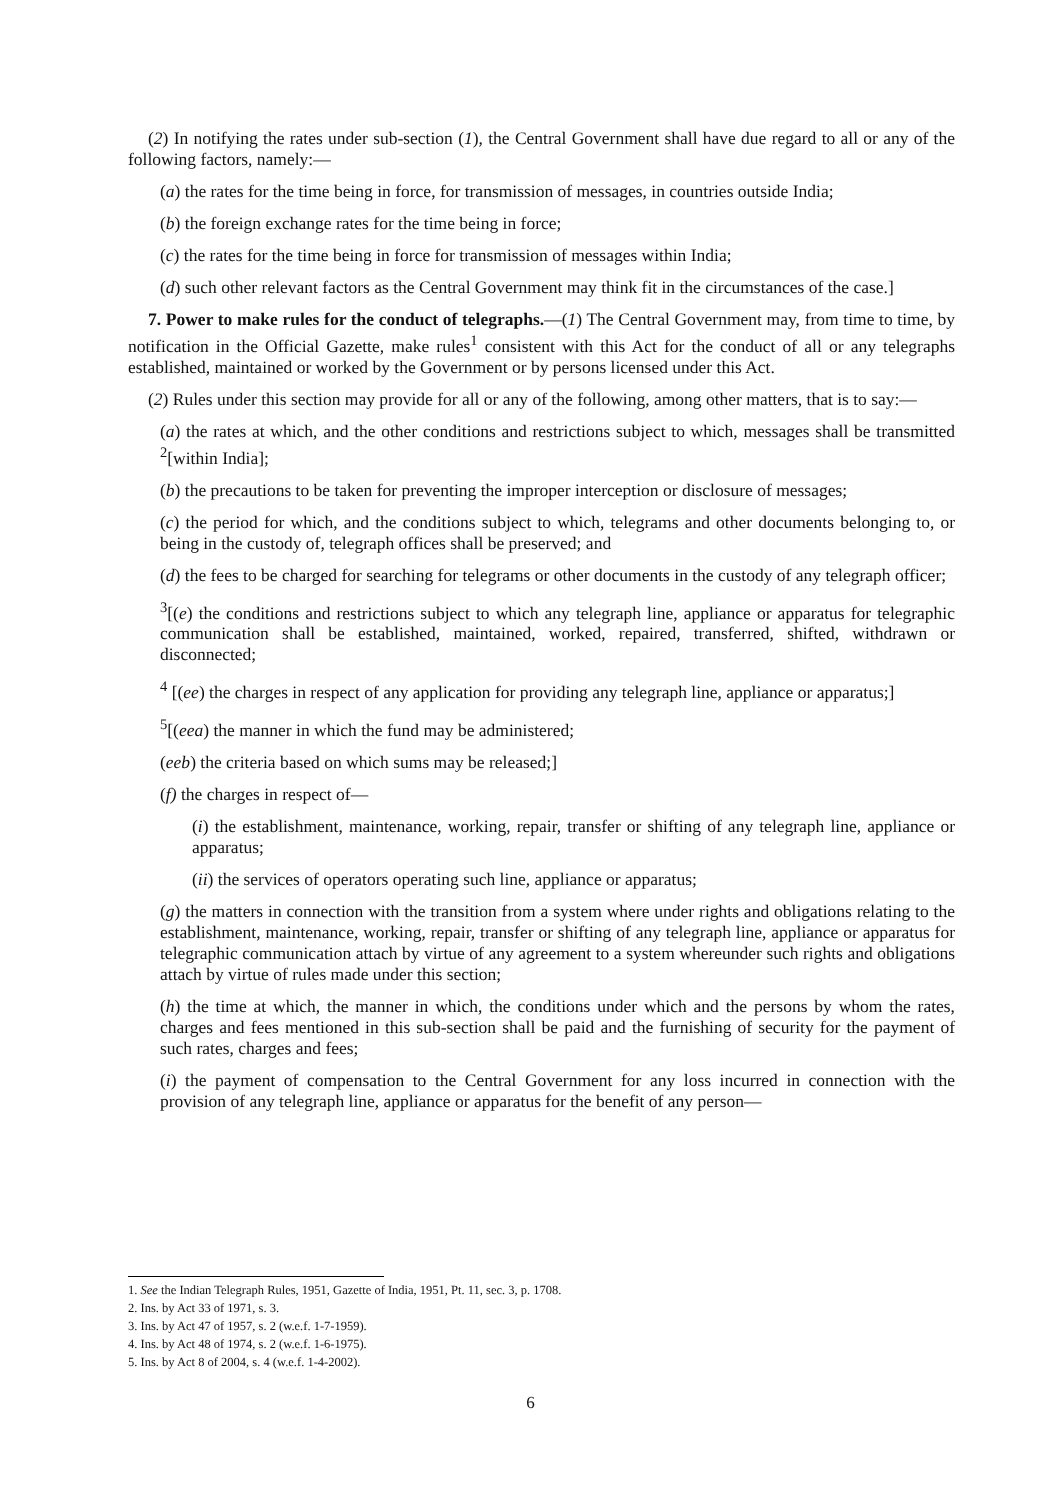(2) In notifying the rates under sub-section (1), the Central Government shall have due regard to all or any of the following factors, namely:—
(a) the rates for the time being in force, for transmission of messages, in countries outside India;
(b) the foreign exchange rates for the time being in force;
(c) the rates for the time being in force for transmission of messages within India;
(d) such other relevant factors as the Central Government may think fit in the circumstances of the case.]
7. Power to make rules for the conduct of telegraphs.—(1) The Central Government may, from time to time, by notification in the Official Gazette, make rules<sup>1</sup> consistent with this Act for the conduct of all or any telegraphs established, maintained or worked by the Government or by persons licensed under this Act.
(2) Rules under this section may provide for all or any of the following, among other matters, that is to say:—
(a) the rates at which, and the other conditions and restrictions subject to which, messages shall be transmitted <sup>2</sup>[within India];
(b) the precautions to be taken for preventing the improper interception or disclosure of messages;
(c) the period for which, and the conditions subject to which, telegrams and other documents belonging to, or being in the custody of, telegraph offices shall be preserved; and
(d) the fees to be charged for searching for telegrams or other documents in the custody of any telegraph officer;
<sup>3</sup> [(e) the conditions and restrictions subject to which any telegraph line, appliance or apparatus for telegraphic communication shall be established, maintained, worked, repaired, transferred, shifted, withdrawn or disconnected;
<sup>4</sup> [(ee) the charges in respect of any application for providing any telegraph line, appliance or apparatus;]
<sup>5</sup> [(eea) the manner in which the fund may be administered;
(eeb) the criteria based on which sums may be released;]
(f) the charges in respect of—
(i) the establishment, maintenance, working, repair, transfer or shifting of any telegraph line, appliance or apparatus;
(ii) the services of operators operating such line, appliance or apparatus;
(g) the matters in connection with the transition from a system where under rights and obligations relating to the establishment, maintenance, working, repair, transfer or shifting of any telegraph line, appliance or apparatus for telegraphic communication attach by virtue of any agreement to a system whereunder such rights and obligations attach by virtue of rules made under this section;
(h) the time at which, the manner in which, the conditions under which and the persons by whom the rates, charges and fees mentioned in this sub-section shall be paid and the furnishing of security for the payment of such rates, charges and fees;
(i) the payment of compensation to the Central Government for any loss incurred in connection with the provision of any telegraph line, appliance or apparatus for the benefit of any person—
1. See the Indian Telegraph Rules, 1951, Gazette of India, 1951, Pt. 11, sec. 3, p. 1708.
2. Ins. by Act 33 of 1971, s. 3.
3. Ins. by Act 47 of 1957, s. 2 (w.e.f. 1-7-1959).
4. Ins. by Act 48 of 1974, s. 2 (w.e.f. 1-6-1975).
5. Ins. by Act 8 of 2004, s. 4 (w.e.f. 1-4-2002).
6